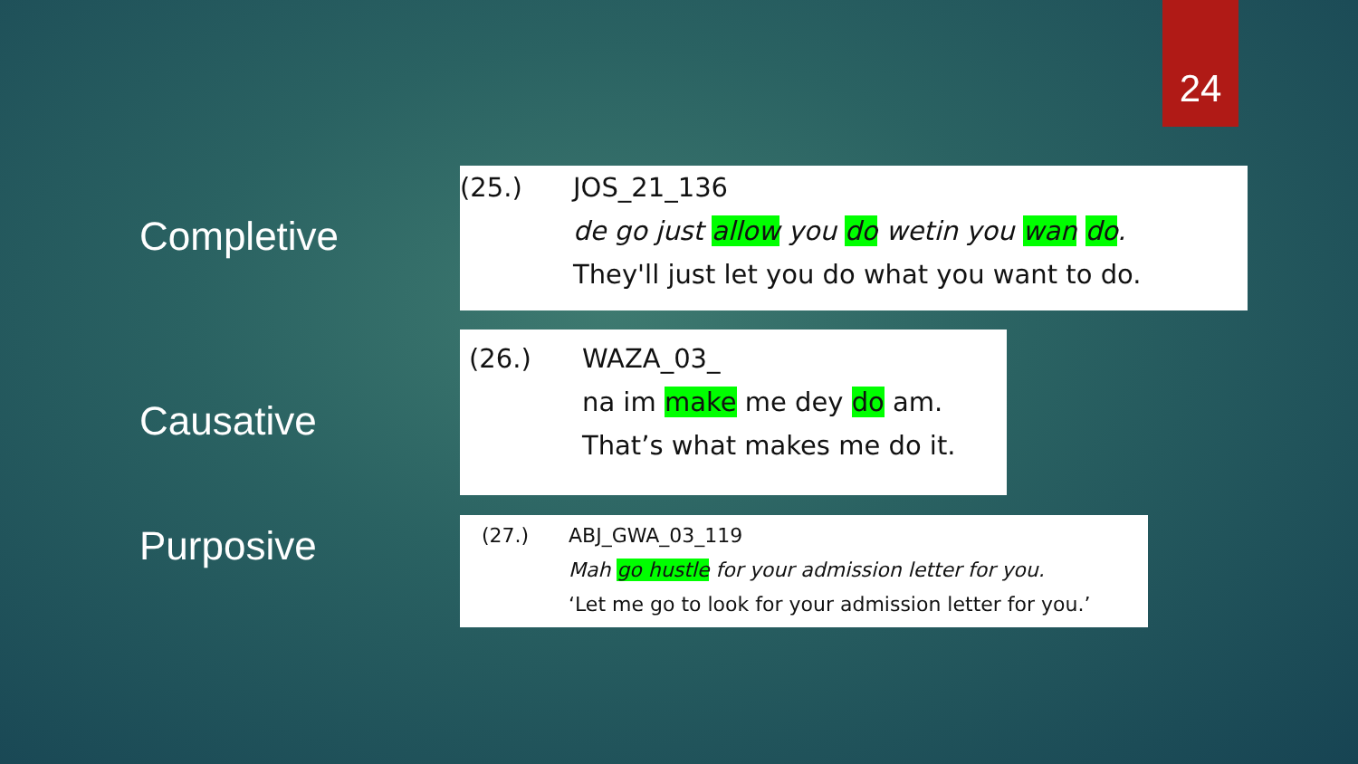24
Completive
(25.) JOS_21_136
de go just allow you do wetin you wan do.
They'll just let you do what you want to do.
Causative
(26.) WAZA_03_
na im make me dey do am.
That’s what makes me do it.
Purposive
(27.) ABJ_GWA_03_119
Mah go hustle for your admission letter for you.
‘Let me go to look for your admission letter for you.’